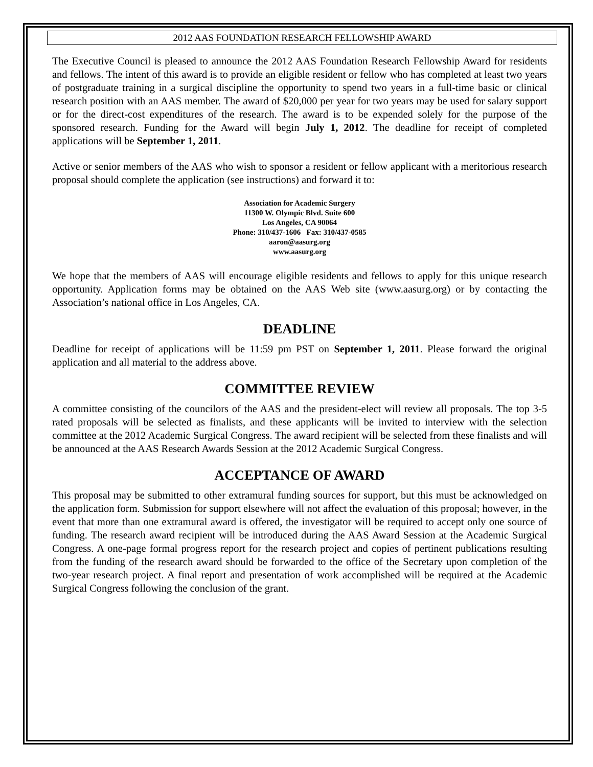2012 AAS FOUNDATION RESEARCH FELLOWSHIP AWARD
The Executive Council is pleased to announce the 2012 AAS Foundation Research Fellowship Award for residents and fellows. The intent of this award is to provide an eligible resident or fellow who has completed at least two years of postgraduate training in a surgical discipline the opportunity to spend two years in a full-time basic or clinical research position with an AAS member. The award of $20,000 per year for two years may be used for salary support or for the direct-cost expenditures of the research. The award is to be expended solely for the purpose of the sponsored research. Funding for the Award will begin July 1, 2012. The deadline for receipt of completed applications will be September 1, 2011.
Active or senior members of the AAS who wish to sponsor a resident or fellow applicant with a meritorious research proposal should complete the application (see instructions) and forward it to:
Association for Academic Surgery
11300 W. Olympic Blvd. Suite 600
Los Angeles, CA 90064
Phone: 310/437-1606 Fax: 310/437-0585
aaron@aasurg.org
www.aasurg.org
We hope that the members of AAS will encourage eligible residents and fellows to apply for this unique research opportunity. Application forms may be obtained on the AAS Web site (www.aasurg.org) or by contacting the Association’s national office in Los Angeles, CA.
DEADLINE
Deadline for receipt of applications will be 11:59 pm PST on September 1, 2011. Please forward the original application and all material to the address above.
COMMITTEE REVIEW
A committee consisting of the councilors of the AAS and the president-elect will review all proposals. The top 3-5 rated proposals will be selected as finalists, and these applicants will be invited to interview with the selection committee at the 2012 Academic Surgical Congress. The award recipient will be selected from these finalists and will be announced at the AAS Research Awards Session at the 2012 Academic Surgical Congress.
ACCEPTANCE OF AWARD
This proposal may be submitted to other extramural funding sources for support, but this must be acknowledged on the application form. Submission for support elsewhere will not affect the evaluation of this proposal; however, in the event that more than one extramural award is offered, the investigator will be required to accept only one source of funding. The research award recipient will be introduced during the AAS Award Session at the Academic Surgical Congress. A one-page formal progress report for the research project and copies of pertinent publications resulting from the funding of the research award should be forwarded to the office of the Secretary upon completion of the two-year research project. A final report and presentation of work accomplished will be required at the Academic Surgical Congress following the conclusion of the grant.